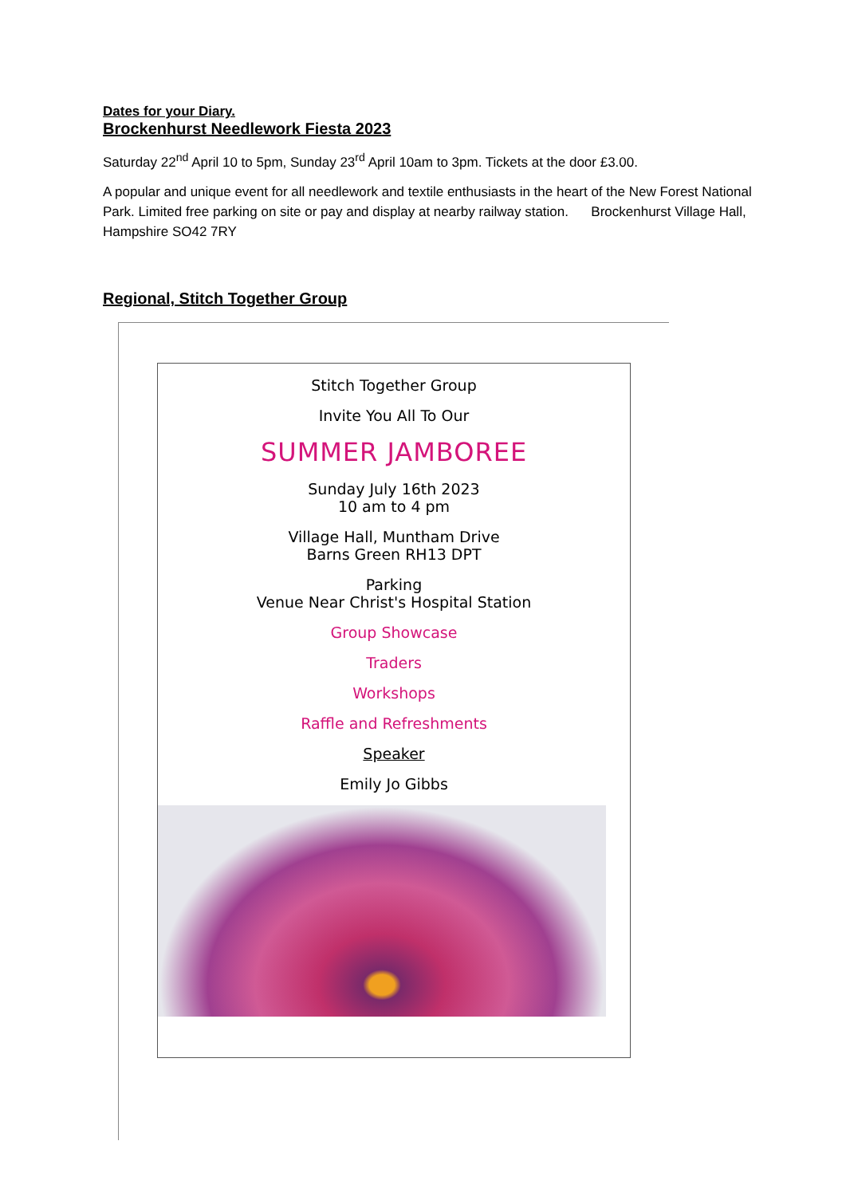Dates for your Diary.
Brockenhurst Needlework Fiesta 2023
Saturday 22<sup>nd</sup> April 10 to 5pm, Sunday 23<sup>rd</sup> April 10am to 3pm. Tickets at the door £3.00.
A popular and unique event for all needlework and textile enthusiasts in the heart of the New Forest National Park. Limited free parking on site or pay and display at nearby railway station. Brockenhurst Village Hall, Hampshire SO42 7RY
Regional, Stitch Together Group
Stitch Together Group
Invite You All To Our
SUMMER JAMBOREE
Sunday July 16th 2023
10 am to 4 pm
Village Hall, Muntham Drive
Barns Green RH13 DPT
Parking
Venue Near Christ's Hospital Station
Group Showcase
Traders
Workshops
Raffle and Refreshments
Speaker
Emily Jo Gibbs